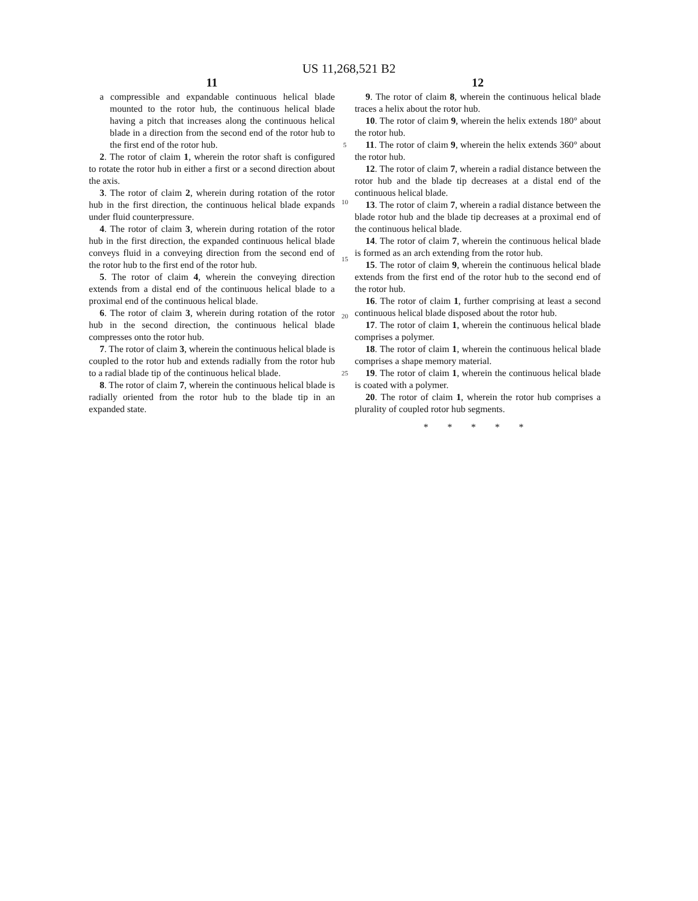US 11,268,521 B2
11
a compressible and expandable continuous helical blade mounted to the rotor hub, the continuous helical blade having a pitch that increases along the continuous helical blade in a direction from the second end of the rotor hub to the first end of the rotor hub.
2. The rotor of claim 1, wherein the rotor shaft is configured to rotate the rotor hub in either a first or a second direction about the axis.
3. The rotor of claim 2, wherein during rotation of the rotor hub in the first direction, the continuous helical blade expands under fluid counterpressure.
4. The rotor of claim 3, wherein during rotation of the rotor hub in the first direction, the expanded continuous helical blade conveys fluid in a conveying direction from the second end of the rotor hub to the first end of the rotor hub.
5. The rotor of claim 4, wherein the conveying direction extends from a distal end of the continuous helical blade to a proximal end of the continuous helical blade.
6. The rotor of claim 3, wherein during rotation of the rotor hub in the second direction, the continuous helical blade compresses onto the rotor hub.
7. The rotor of claim 3, wherein the continuous helical blade is coupled to the rotor hub and extends radially from the rotor hub to a radial blade tip of the continuous helical blade.
8. The rotor of claim 7, wherein the continuous helical blade is radially oriented from the rotor hub to the blade tip in an expanded state.
5
10
15
20
25
12
9. The rotor of claim 8, wherein the continuous helical blade traces a helix about the rotor hub.
10. The rotor of claim 9, wherein the helix extends 180° about the rotor hub.
11. The rotor of claim 9, wherein the helix extends 360° about the rotor hub.
12. The rotor of claim 7, wherein a radial distance between the rotor hub and the blade tip decreases at a distal end of the continuous helical blade.
13. The rotor of claim 7, wherein a radial distance between the blade rotor hub and the blade tip decreases at a proximal end of the continuous helical blade.
14. The rotor of claim 7, wherein the continuous helical blade is formed as an arch extending from the rotor hub.
15. The rotor of claim 9, wherein the continuous helical blade extends from the first end of the rotor hub to the second end of the rotor hub.
16. The rotor of claim 1, further comprising at least a second continuous helical blade disposed about the rotor hub.
17. The rotor of claim 1, wherein the continuous helical blade comprises a polymer.
18. The rotor of claim 1, wherein the continuous helical blade comprises a shape memory material.
19. The rotor of claim 1, wherein the continuous helical blade is coated with a polymer.
20. The rotor of claim 1, wherein the rotor hub comprises a plurality of coupled rotor hub segments.
* * * * *